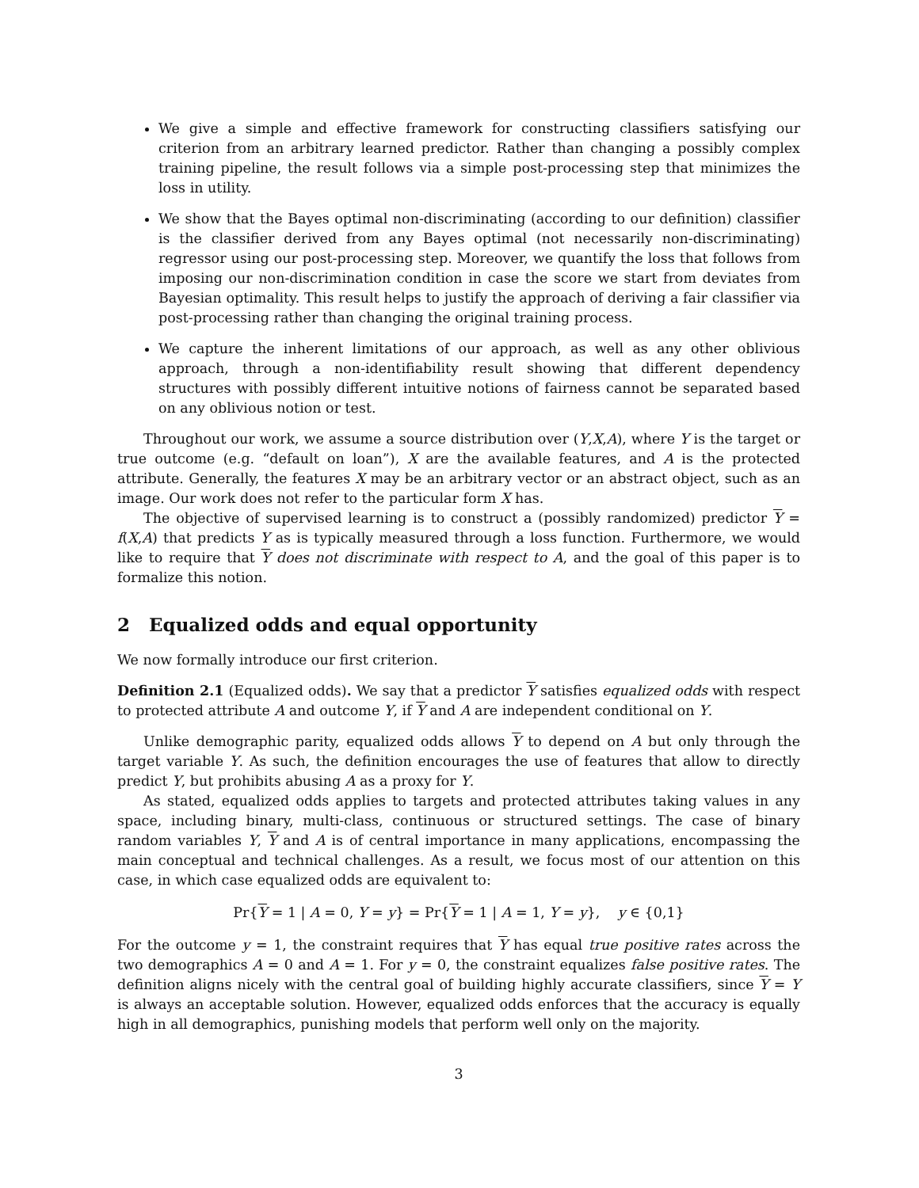We give a simple and effective framework for constructing classifiers satisfying our criterion from an arbitrary learned predictor. Rather than changing a possibly complex training pipeline, the result follows via a simple post-processing step that minimizes the loss in utility.
We show that the Bayes optimal non-discriminating (according to our definition) classifier is the classifier derived from any Bayes optimal (not necessarily non-discriminating) regressor using our post-processing step. Moreover, we quantify the loss that follows from imposing our non-discrimination condition in case the score we start from deviates from Bayesian optimality. This result helps to justify the approach of deriving a fair classifier via post-processing rather than changing the original training process.
We capture the inherent limitations of our approach, as well as any other oblivious approach, through a non-identifiability result showing that different dependency structures with possibly different intuitive notions of fairness cannot be separated based on any oblivious notion or test.
Throughout our work, we assume a source distribution over (Y,X,A), where Y is the target or true outcome (e.g. “default on loan”), X are the available features, and A is the protected attribute. Generally, the features X may be an arbitrary vector or an abstract object, such as an image. Our work does not refer to the particular form X has.
The objective of supervised learning is to construct a (possibly randomized) predictor Y = f(X,A) that predicts Y as is typically measured through a loss function. Furthermore, we would like to require that Y does not discriminate with respect to A, and the goal of this paper is to formalize this notion.
2 Equalized odds and equal opportunity
We now formally introduce our first criterion.
Definition 2.1 (Equalized odds). We say that a predictor Y satisfies equalized odds with respect to protected attribute A and outcome Y, if Y and A are independent conditional on Y.
Unlike demographic parity, equalized odds allows Y to depend on A but only through the target variable Y. As such, the definition encourages the use of features that allow to directly predict Y, but prohibits abusing A as a proxy for Y.
As stated, equalized odds applies to targets and protected attributes taking values in any space, including binary, multi-class, continuous or structured settings. The case of binary random variables Y, Y and A is of central importance in many applications, encompassing the main conceptual and technical challenges. As a result, we focus most of our attention on this case, in which case equalized odds are equivalent to:
Pr{Y = 1 | A = 0, Y = y} = Pr{Y = 1 | A = 1, Y = y}, y ∈ {0,1}
For the outcome y = 1, the constraint requires that Y has equal true positive rates across the two demographics A = 0 and A = 1. For y = 0, the constraint equalizes false positive rates. The definition aligns nicely with the central goal of building highly accurate classifiers, since Y = Y is always an acceptable solution. However, equalized odds enforces that the accuracy is equally high in all demographics, punishing models that perform well only on the majority.
3